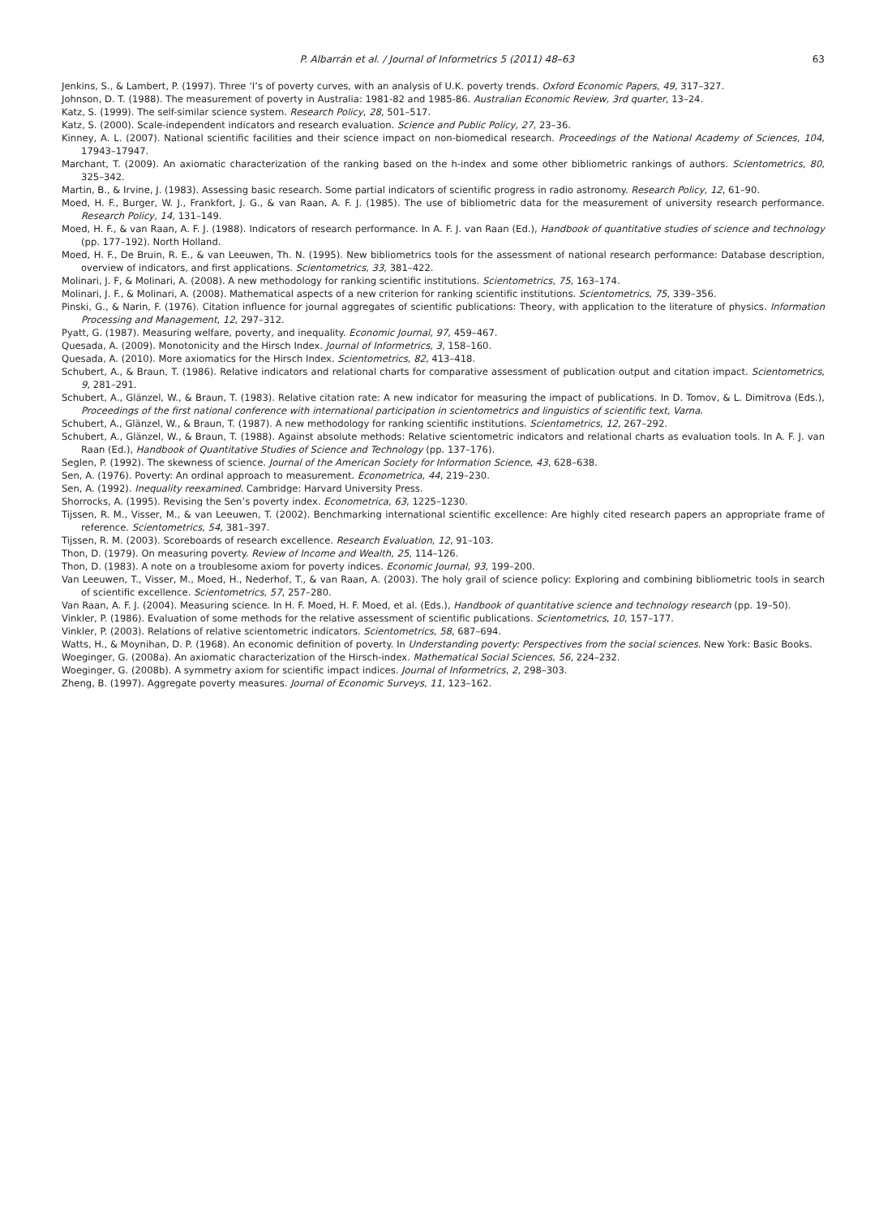P. Albarrán et al. / Journal of Informetrics 5 (2011) 48–63 63
Jenkins, S., & Lambert, P. (1997). Three ‘I’s of poverty curves, with an analysis of U.K. poverty trends. Oxford Economic Papers, 49, 317–327.
Johnson, D. T. (1988). The measurement of poverty in Australia: 1981-82 and 1985-86. Australian Economic Review, 3rd quarter, 13–24.
Katz, S. (1999). The self-similar science system. Research Policy, 28, 501–517.
Katz, S. (2000). Scale-independent indicators and research evaluation. Science and Public Policy, 27, 23–36.
Kinney, A. L. (2007). National scientific facilities and their science impact on non-biomedical research. Proceedings of the National Academy of Sciences, 104, 17943–17947.
Marchant, T. (2009). An axiomatic characterization of the ranking based on the h-index and some other bibliometric rankings of authors. Scientometrics, 80, 325–342.
Martin, B., & Irvine, J. (1983). Assessing basic research. Some partial indicators of scientific progress in radio astronomy. Research Policy, 12, 61–90.
Moed, H. F., Burger, W. J., Frankfort, J. G., & van Raan, A. F. J. (1985). The use of bibliometric data for the measurement of university research performance. Research Policy, 14, 131–149.
Moed, H. F., & van Raan, A. F. J. (1988). Indicators of research performance. In A. F. J. van Raan (Ed.), Handbook of quantitative studies of science and technology (pp. 177–192). North Holland.
Moed, H. F., De Bruin, R. E., & van Leeuwen, Th. N. (1995). New bibliometrics tools for the assessment of national research performance: Database description, overview of indicators, and first applications. Scientometrics, 33, 381–422.
Molinari, J. F, & Molinari, A. (2008). A new methodology for ranking scientific institutions. Scientometrics, 75, 163–174.
Molinari, J. F., & Molinari, A. (2008). Mathematical aspects of a new criterion for ranking scientific institutions. Scientometrics, 75, 339–356.
Pinski, G., & Narin, F. (1976). Citation influence for journal aggregates of scientific publications: Theory, with application to the literature of physics. Information Processing and Management, 12, 297–312.
Pyatt, G. (1987). Measuring welfare, poverty, and inequality. Economic Journal, 97, 459–467.
Quesada, A. (2009). Monotonicity and the Hirsch Index. Journal of Informetrics, 3, 158–160.
Quesada, A. (2010). More axiomatics for the Hirsch Index. Scientometrics, 82, 413–418.
Schubert, A., & Braun, T. (1986). Relative indicators and relational charts for comparative assessment of publication output and citation impact. Scientometrics, 9, 281–291.
Schubert, A., Glänzel, W., & Braun, T. (1983). Relative citation rate: A new indicator for measuring the impact of publications. In D. Tomov, & L. Dimitrova (Eds.), Proceedings of the first national conference with international participation in scientometrics and linguistics of scientific text, Varna.
Schubert, A., Glänzel, W., & Braun, T. (1987). A new methodology for ranking scientific institutions. Scientometrics, 12, 267–292.
Schubert, A., Glänzel, W., & Braun, T. (1988). Against absolute methods: Relative scientometric indicators and relational charts as evaluation tools. In A. F. J. van Raan (Ed.), Handbook of Quantitative Studies of Science and Technology (pp. 137–176).
Seglen, P. (1992). The skewness of science. Journal of the American Society for Information Science, 43, 628–638.
Sen, A. (1976). Poverty: An ordinal approach to measurement. Econometrica, 44, 219–230.
Sen, A. (1992). Inequality reexamined. Cambridge: Harvard University Press.
Shorrocks, A. (1995). Revising the Sen’s poverty index. Econometrica, 63, 1225–1230.
Tijssen, R. M., Visser, M., & van Leeuwen, T. (2002). Benchmarking international scientific excellence: Are highly cited research papers an appropriate frame of reference. Scientometrics, 54, 381–397.
Tijssen, R. M. (2003). Scoreboards of research excellence. Research Evaluation, 12, 91–103.
Thon, D. (1979). On measuring poverty. Review of Income and Wealth, 25, 114–126.
Thon, D. (1983). A note on a troublesome axiom for poverty indices. Economic Journal, 93, 199–200.
Van Leeuwen, T., Visser, M., Moed, H., Nederhof, T., & van Raan, A. (2003). The holy grail of science policy: Exploring and combining bibliometric tools in search of scientific excellence. Scientometrics, 57, 257–280.
Van Raan, A. F. J. (2004). Measuring science. In H. F. Moed, H. F. Moed, et al. (Eds.), Handbook of quantitative science and technology research (pp. 19–50).
Vinkler, P. (1986). Evaluation of some methods for the relative assessment of scientific publications. Scientometrics, 10, 157–177.
Vinkler, P. (2003). Relations of relative scientometric indicators. Scientometrics, 58, 687–694.
Watts, H., & Moynihan, D. P. (1968). An economic definition of poverty. In Understanding poverty: Perspectives from the social sciences. New York: Basic Books.
Woeginger, G. (2008a). An axiomatic characterization of the Hirsch-index. Mathematical Social Sciences, 56, 224–232.
Woeginger, G. (2008b). A symmetry axiom for scientific impact indices. Journal of Informetrics, 2, 298–303.
Zheng, B. (1997). Aggregate poverty measures. Journal of Economic Surveys, 11, 123–162.